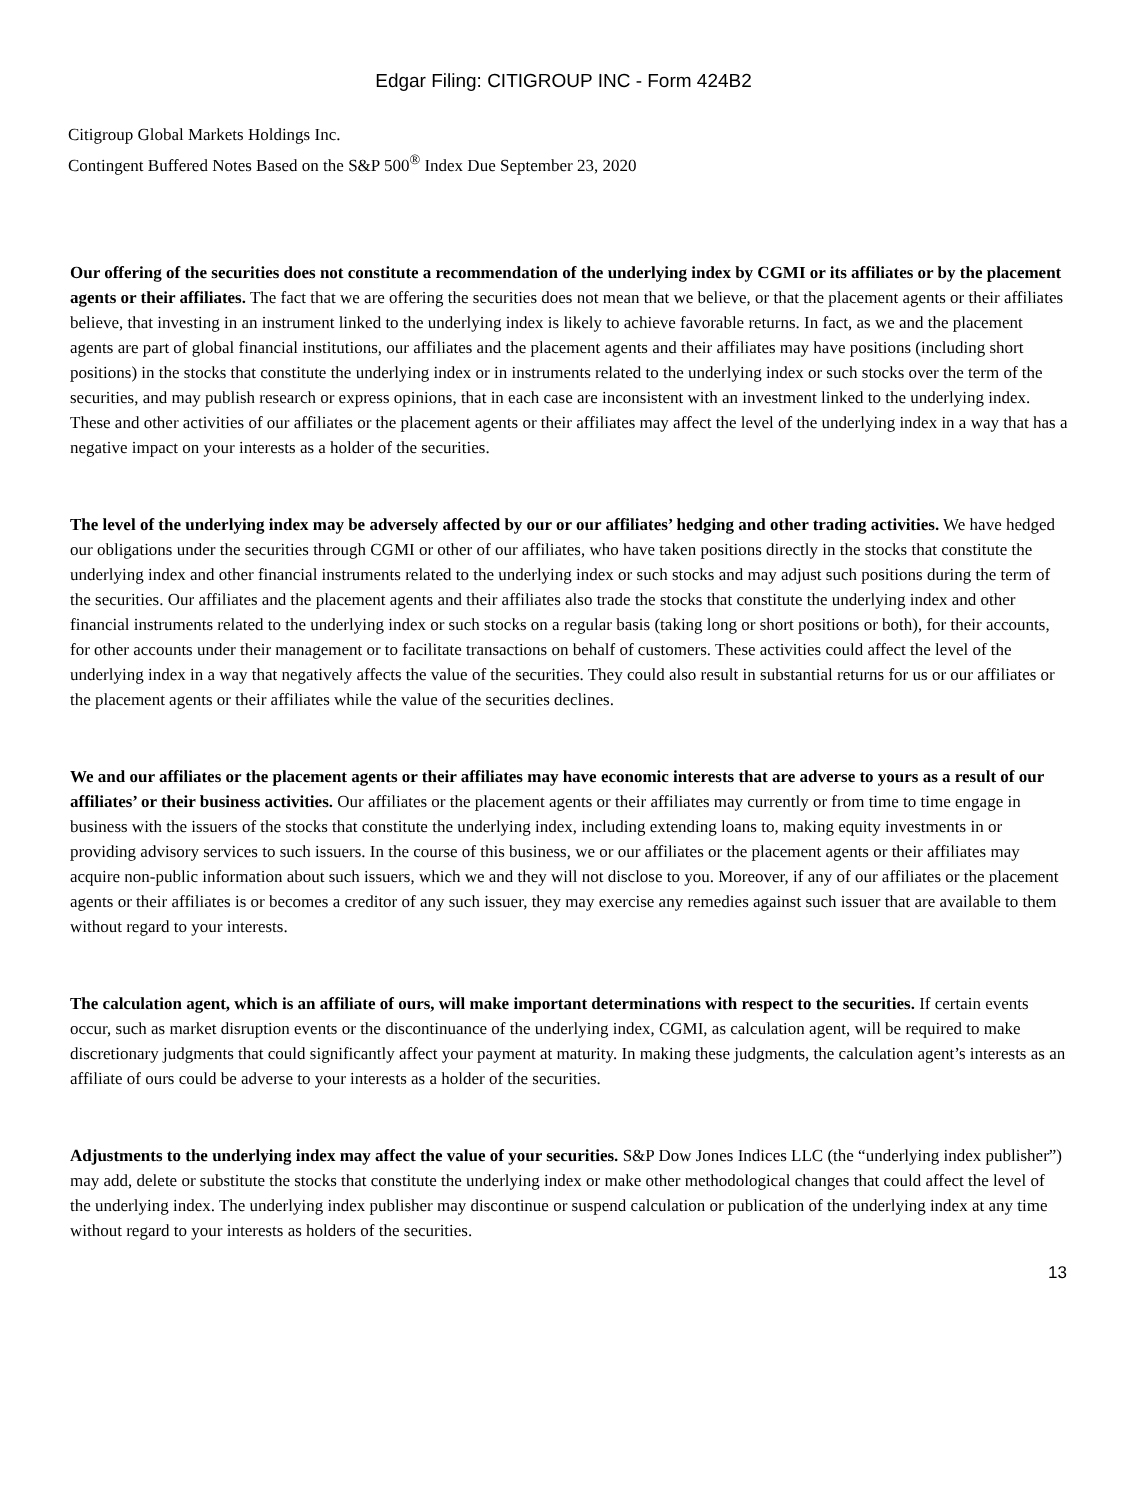Edgar Filing: CITIGROUP INC - Form 424B2
Citigroup Global Markets Holdings Inc.
Contingent Buffered Notes Based on the S&P 500<sup>®</sup> Index Due September 23, 2020
Our offering of the securities does not constitute a recommendation of the underlying index by CGMI or its affiliates or by the placement agents or their affiliates. The fact that we are offering the securities does not mean that we believe, or that the placement agents or their affiliates believe, that investing in an instrument linked to the underlying index is likely to achieve favorable returns. In fact, as we and the placement agents are part of global financial institutions, our affiliates and the placement agents and their affiliates may have positions (including short positions) in the stocks that constitute the underlying index or in instruments related to the underlying index or such stocks over the term of the securities, and may publish research or express opinions, that in each case are inconsistent with an investment linked to the underlying index. These and other activities of our affiliates or the placement agents or their affiliates may affect the level of the underlying index in a way that has a negative impact on your interests as a holder of the securities.
The level of the underlying index may be adversely affected by our or our affiliates’ hedging and other trading activities. We have hedged our obligations under the securities through CGMI or other of our affiliates, who have taken positions directly in the stocks that constitute the underlying index and other financial instruments related to the underlying index or such stocks and may adjust such positions during the term of the securities. Our affiliates and the placement agents and their affiliates also trade the stocks that constitute the underlying index and other financial instruments related to the underlying index or such stocks on a regular basis (taking long or short positions or both), for their accounts, for other accounts under their management or to facilitate transactions on behalf of customers. These activities could affect the level of the underlying index in a way that negatively affects the value of the securities. They could also result in substantial returns for us or our affiliates or the placement agents or their affiliates while the value of the securities declines.
We and our affiliates or the placement agents or their affiliates may have economic interests that are adverse to yours as a result of our affiliates’ or their business activities. Our affiliates or the placement agents or their affiliates may currently or from time to time engage in business with the issuers of the stocks that constitute the underlying index, including extending loans to, making equity investments in or providing advisory services to such issuers. In the course of this business, we or our affiliates or the placement agents or their affiliates may acquire non-public information about such issuers, which we and they will not disclose to you. Moreover, if any of our affiliates or the placement agents or their affiliates is or becomes a creditor of any such issuer, they may exercise any remedies against such issuer that are available to them without regard to your interests.
The calculation agent, which is an affiliate of ours, will make important determinations with respect to the securities. If certain events occur, such as market disruption events or the discontinuance of the underlying index, CGMI, as calculation agent, will be required to make discretionary judgments that could significantly affect your payment at maturity. In making these judgments, the calculation agent’s interests as an affiliate of ours could be adverse to your interests as a holder of the securities.
Adjustments to the underlying index may affect the value of your securities. S&P Dow Jones Indices LLC (the “underlying index publisher”) may add, delete or substitute the stocks that constitute the underlying index or make other methodological changes that could affect the level of the underlying index. The underlying index publisher may discontinue or suspend calculation or publication of the underlying index at any time without regard to your interests as holders of the securities.
13